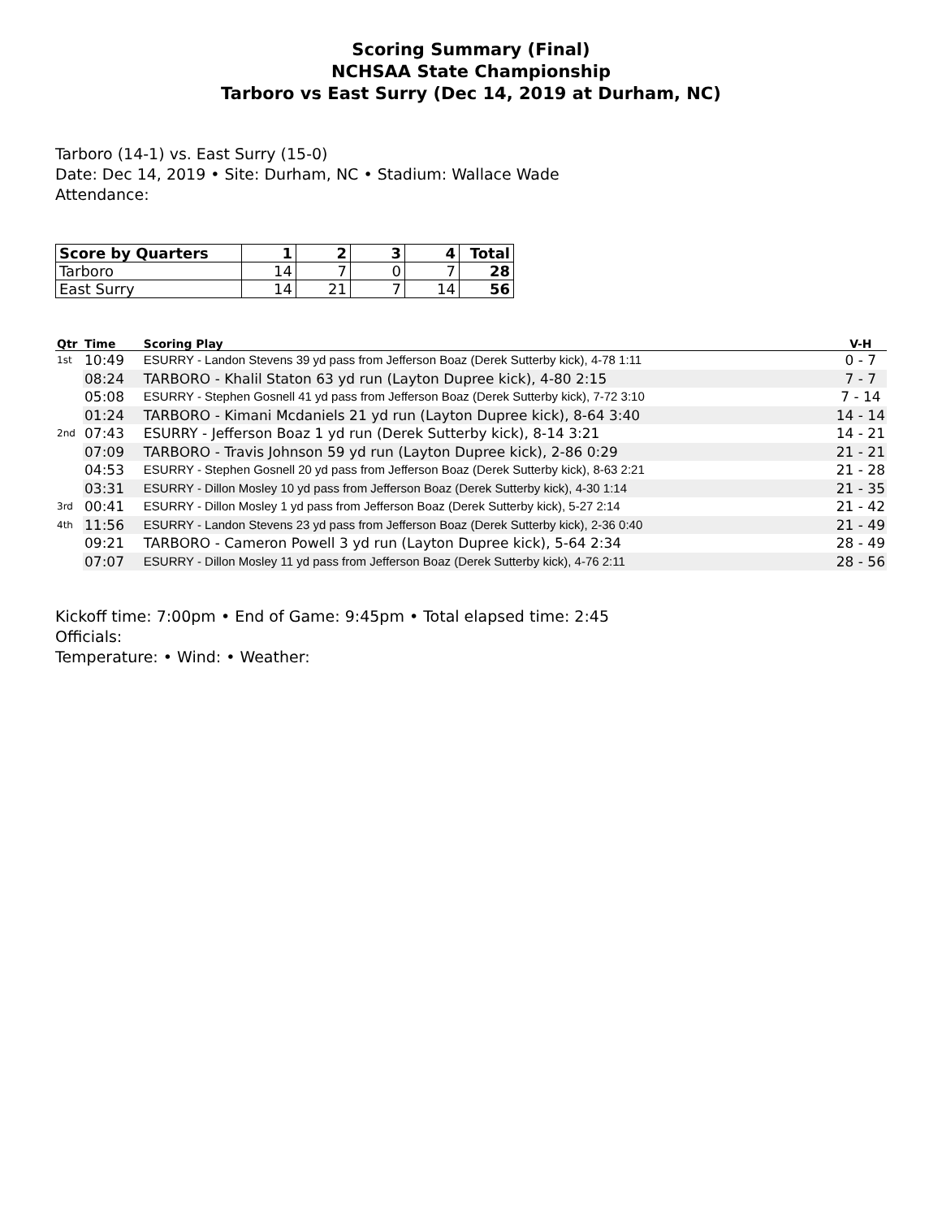Scoring Summary (Final)
NCHSAA State Championship
Tarboro vs East Surry (Dec 14, 2019 at Durham, NC)
Tarboro (14-1) vs. East Surry (15-0)
Date: Dec 14, 2019 • Site: Durham, NC • Stadium: Wallace Wade
Attendance:
| Score by Quarters | 1 | 2 | 3 | 4 | Total |
| --- | --- | --- | --- | --- | --- |
| Tarboro | 14 | 7 | 0 | 7 | 28 |
| East Surry | 14 | 21 | 7 | 14 | 56 |
| Qtr | Time | Scoring Play | V-H |
| --- | --- | --- | --- |
| 1st | 10:49 | ESURRY - Landon Stevens 39 yd pass from Jefferson Boaz (Derek Sutterby kick), 4-78 1:11 | 0 - 7 |
| | 08:24 | TARBORO - Khalil Staton 63 yd run (Layton Dupree kick), 4-80 2:15 | 7 - 7 |
| | 05:08 | ESURRY - Stephen Gosnell 41 yd pass from Jefferson Boaz (Derek Sutterby kick), 7-72 3:10 | 7 - 14 |
| | 01:24 | TARBORO - Kimani Mcdaniels 21 yd run (Layton Dupree kick), 8-64 3:40 | 14 - 14 |
| 2nd | 07:43 | ESURRY - Jefferson Boaz 1 yd run (Derek Sutterby kick), 8-14 3:21 | 14 - 21 |
| | 07:09 | TARBORO - Travis Johnson 59 yd run (Layton Dupree kick), 2-86 0:29 | 21 - 21 |
| | 04:53 | ESURRY - Stephen Gosnell 20 yd pass from Jefferson Boaz (Derek Sutterby kick), 8-63 2:21 | 21 - 28 |
| | 03:31 | ESURRY - Dillon Mosley 10 yd pass from Jefferson Boaz (Derek Sutterby kick), 4-30 1:14 | 21 - 35 |
| 3rd | 00:41 | ESURRY - Dillon Mosley 1 yd pass from Jefferson Boaz (Derek Sutterby kick), 5-27 2:14 | 21 - 42 |
| 4th | 11:56 | ESURRY - Landon Stevens 23 yd pass from Jefferson Boaz (Derek Sutterby kick), 2-36 0:40 | 21 - 49 |
| | 09:21 | TARBORO - Cameron Powell 3 yd run (Layton Dupree kick), 5-64 2:34 | 28 - 49 |
| | 07:07 | ESURRY - Dillon Mosley 11 yd pass from Jefferson Boaz (Derek Sutterby kick), 4-76 2:11 | 28 - 56 |
Kickoff time: 7:00pm • End of Game: 9:45pm • Total elapsed time: 2:45
Officials:
Temperature: • Wind: • Weather: